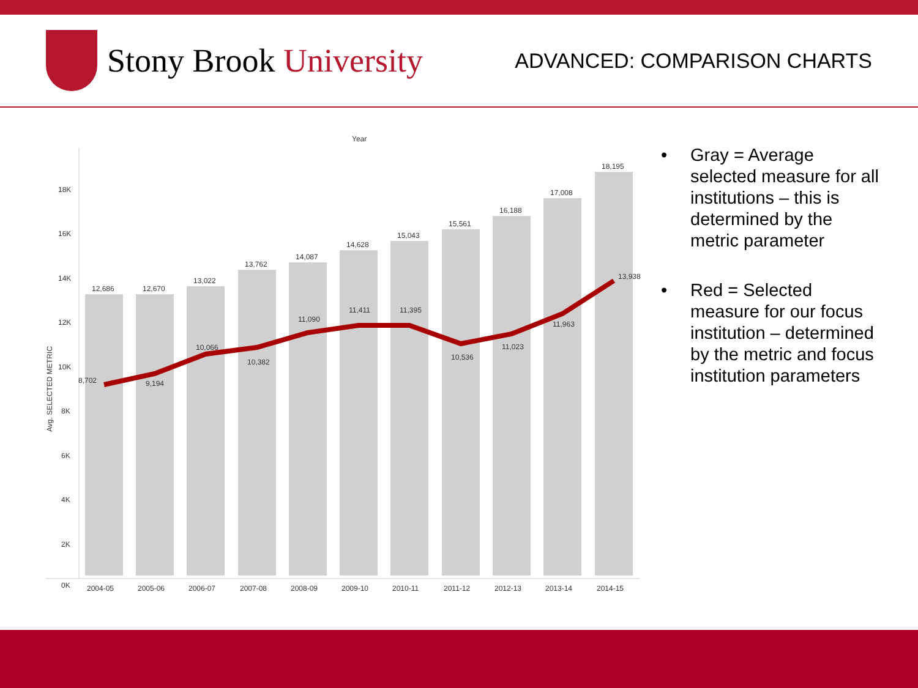Stony Brook University
ADVANCED: COMPARISON CHARTS
Year
18K
16K
14K
12K
10K
8K
6K
4K
2K
0K
Avg. SELECTED METRIC
12,686
12,670
13,022
13,762
14,087
14,628
15,043
15,561
16,188
17,008
18,195
8,702
9,194
10,066
10,382
11,090
11,411
11,395
10,536
11,023
11,963
13,938
2004-05
2005-06
2006-07
2007-08
2008-09
2009-10
2010-11
2011-12
2012-13
2013-14
2014-15
• Gray = Average selected measure for all institutions – this is determined by the metric parameter
• Red = Selected measure for our focus institution – determined by the metric and focus institution parameters